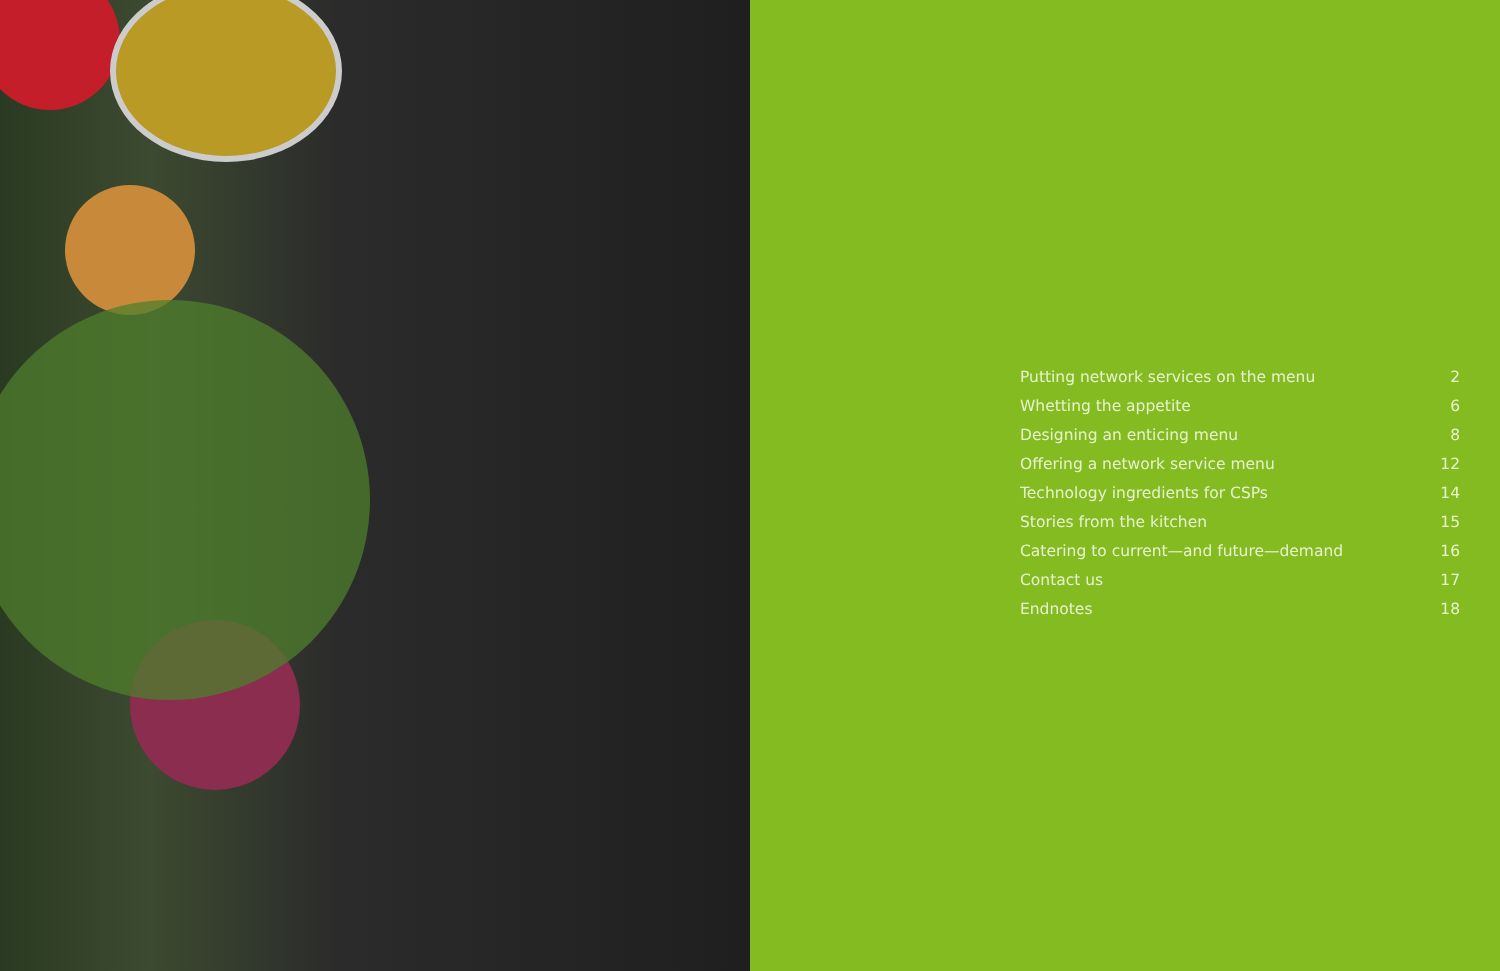| Putting network services on the menu | 2 |
| Whetting the appetite | 6 |
| Designing an enticing menu | 8 |
| Offering a network service menu | 12 |
| Technology ingredients for CSPs | 14 |
| Stories from the kitchen | 15 |
| Catering to current—and future—demand | 16 |
| Contact us | 17 |
| Endnotes | 18 |